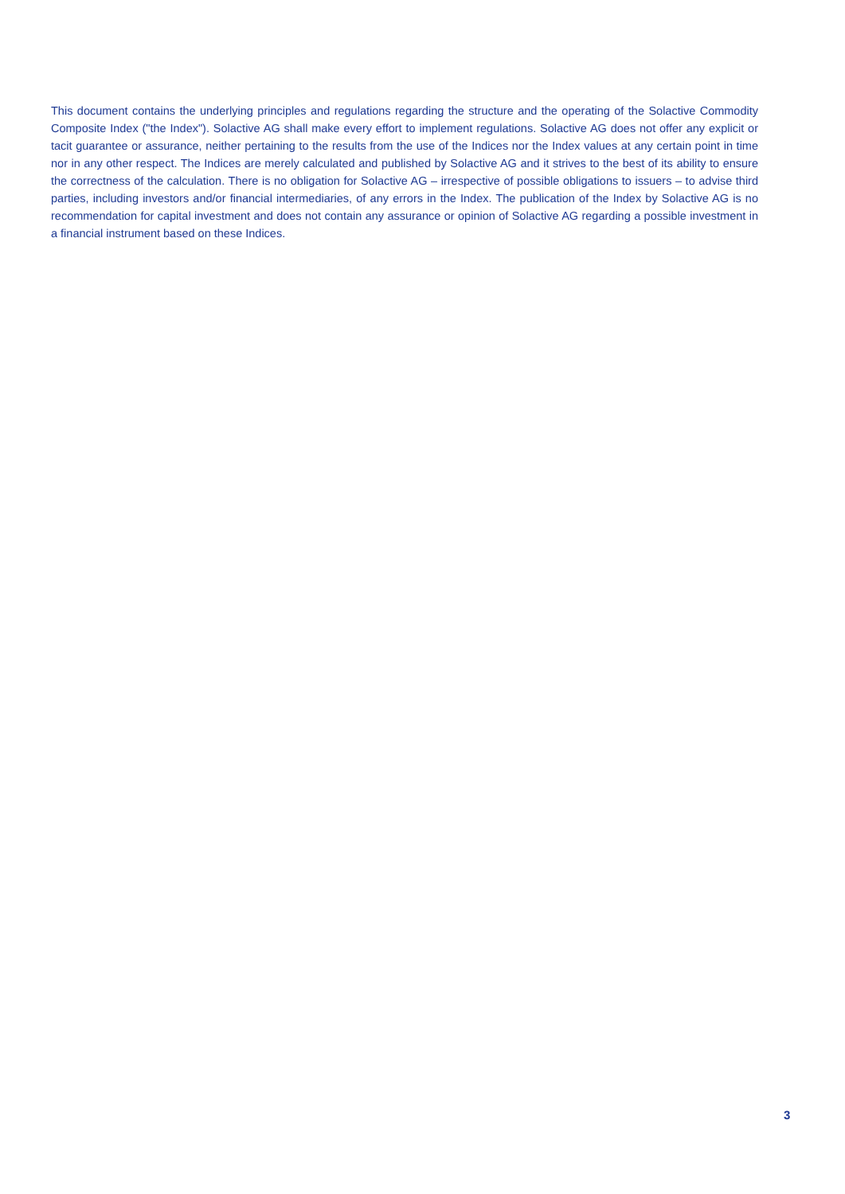This document contains the underlying principles and regulations regarding the structure and the operating of the Solactive Commodity Composite Index ("the Index"). Solactive AG shall make every effort to implement regulations. Solactive AG does not offer any explicit or tacit guarantee or assurance, neither pertaining to the results from the use of the Indices nor the Index values at any certain point in time nor in any other respect. The Indices are merely calculated and published by Solactive AG and it strives to the best of its ability to ensure the correctness of the calculation. There is no obligation for Solactive AG – irrespective of possible obligations to issuers – to advise third parties, including investors and/or financial intermediaries, of any errors in the Index. The publication of the Index by Solactive AG is no recommendation for capital investment and does not contain any assurance or opinion of Solactive AG regarding a possible investment in a financial instrument based on these Indices.
3